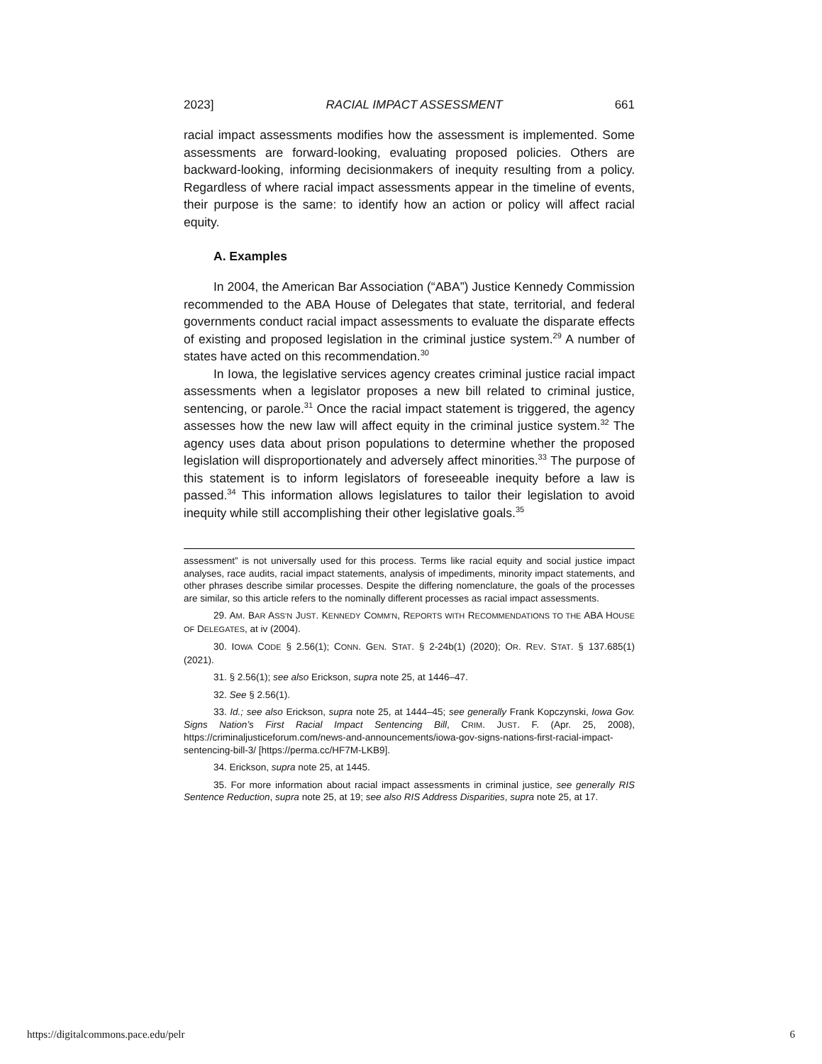2023] RACIAL IMPACT ASSESSMENT 661
racial impact assessments modifies how the assessment is implemented. Some assessments are forward-looking, evaluating proposed policies. Others are backward-looking, informing decisionmakers of inequity resulting from a policy. Regardless of where racial impact assessments appear in the timeline of events, their purpose is the same: to identify how an action or policy will affect racial equity.
A. Examples
In 2004, the American Bar Association (“ABA”) Justice Kennedy Commission recommended to the ABA House of Delegates that state, territorial, and federal governments conduct racial impact assessments to evaluate the disparate effects of existing and proposed legislation in the criminal justice system.<sup>29</sup> A number of states have acted on this recommendation.<sup>30</sup>
In Iowa, the legislative services agency creates criminal justice racial impact assessments when a legislator proposes a new bill related to criminal justice, sentencing, or parole.<sup>31</sup> Once the racial impact statement is triggered, the agency assesses how the new law will affect equity in the criminal justice system.<sup>32</sup> The agency uses data about prison populations to determine whether the proposed legislation will disproportionately and adversely affect minorities.<sup>33</sup> The purpose of this statement is to inform legislators of foreseeable inequity before a law is passed.<sup>34</sup> This information allows legislatures to tailor their legislation to avoid inequity while still accomplishing their other legislative goals.<sup>35</sup>
assessment” is not universally used for this process. Terms like racial equity and social justice impact analyses, race audits, racial impact statements, analysis of impediments, minority impact statements, and other phrases describe similar processes. Despite the differing nomenclature, the goals of the processes are similar, so this article refers to the nominally different processes as racial impact assessments.
29. AM. BAR ASS’N JUST. KENNEDY COMM’N, REPORTS WITH RECOMMENDATIONS TO THE ABA HOUSE OF DELEGATES, at iv (2004).
30. IOWA CODE § 2.56(1); CONN. GEN. STAT. § 2-24b(1) (2020); OR. REV. STAT. § 137.685(1) (2021).
31. § 2.56(1); see also Erickson, supra note 25, at 1446–47.
32. See § 2.56(1).
33. Id.; see also Erickson, supra note 25, at 1444–45; see generally Frank Kopczynski, Iowa Gov. Signs Nation’s First Racial Impact Sentencing Bill, CRIM. JUST. F. (Apr. 25, 2008), https://criminaljusticeforum.com/news-and-announcements/iowa-gov-signs-nations-first-racial-impact-sentencing-bill-3/ [https://perma.cc/HF7M-LKB9].
34. Erickson, supra note 25, at 1445.
35. For more information about racial impact assessments in criminal justice, see generally RIS Sentence Reduction, supra note 25, at 19; see also RIS Address Disparities, supra note 25, at 17.
https://digitalcommons.pace.edu/pelr 6